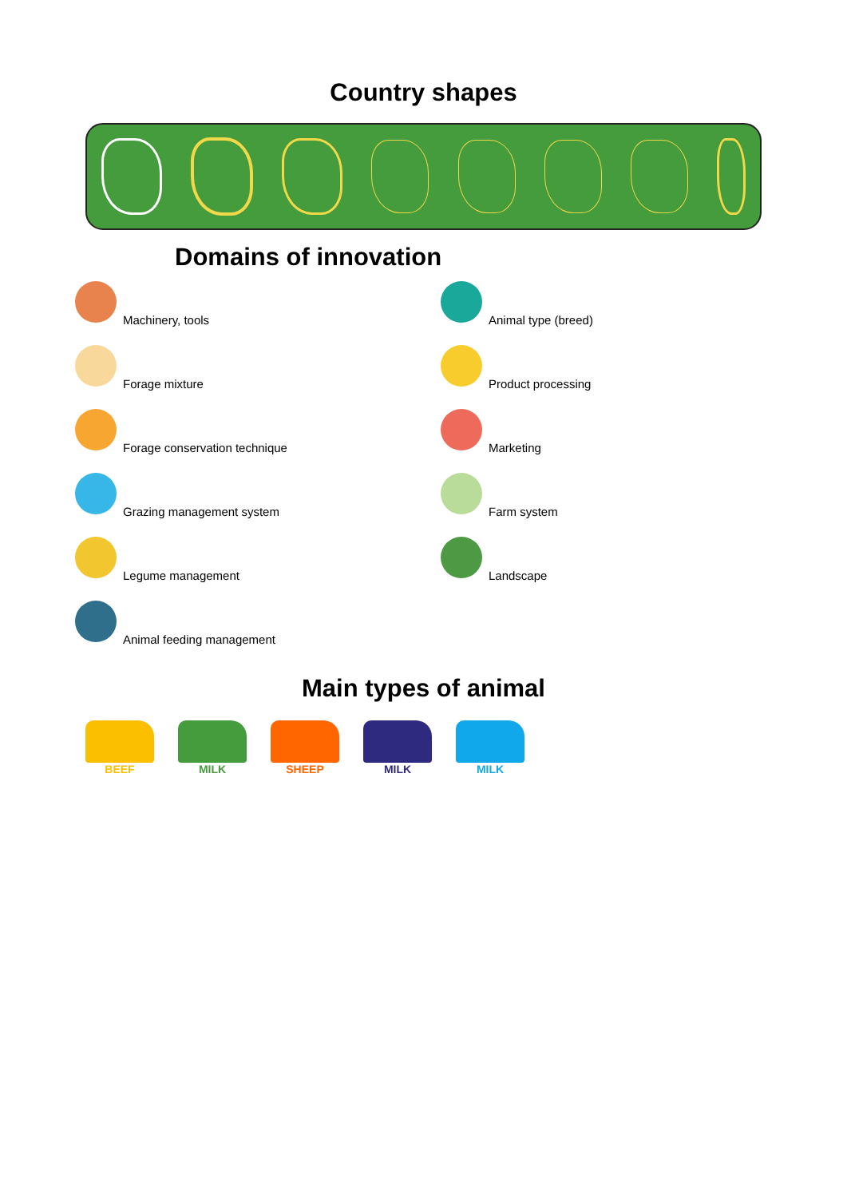Country shapes
Domains of innovation
Machinery, tools
Animal type (breed)
Forage mixture
Product processing
Forage conservation technique
Marketing
Grazing management system
Farm system
Legume management
Landscape
Animal feeding management
Main types of animal
BEEF MILK SHEEP MILK MILK